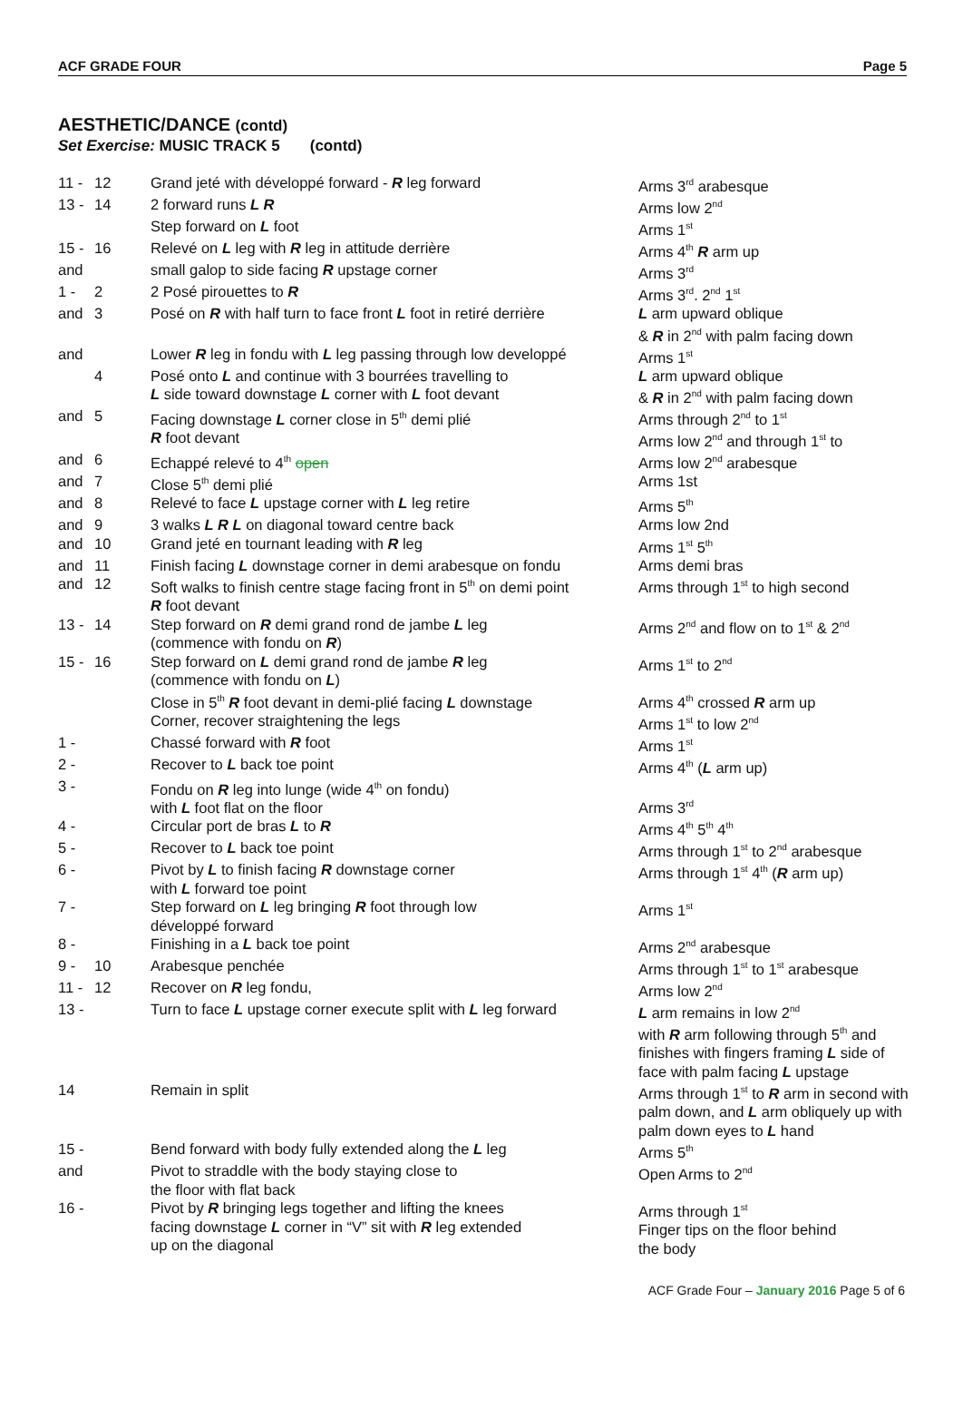ACF GRADE FOUR Page 5
AESTHETIC/DANCE (contd)
Set Exercise: MUSIC TRACK 5 (contd)
| 11 - | 12 | Grand jeté with développé forward - R leg forward | Arms 3<sup>rd</sup> arabesque |
| 13 - | 14 | 2 forward runs L R | Arms low 2<sup>nd</sup> |
| | | Step forward on L foot | Arms 1<sup>st</sup> |
| 15 - | 16 | Relevé on L leg with R leg in attitude derrière | Arms 4<sup>th</sup> R arm up |
| and | | small galop to side facing R upstage corner | Arms 3<sup>rd</sup> |
| 1 - | 2 | 2 Posé pirouettes to R | Arms 3<sup>rd</sup>. 2<sup>nd</sup> 1<sup>st</sup> |
| and | 3 | Posé on R with half turn to face front L foot in retiré derrière | L arm upward oblique & R in 2<sup>nd</sup> with palm facing down |
| and | | Lower R leg in fondu with L leg passing through low developpé | Arms 1<sup>st</sup> |
| | 4 | Posé onto L and continue with 3 bourrées travelling to L side toward downstage L corner with L foot devant | L arm upward oblique & R in 2<sup>nd</sup> with palm facing down |
| and | 5 | Facing downstage L corner close in 5<sup>th</sup> demi plié R foot devant | Arms through 2<sup>nd</sup> to 1<sup>st</sup> Arms low 2<sup>nd</sup> and through 1<sup>st</sup> to |
| and | 6 | Echappé relevé to 4<sup>th</sup> open | Arms low 2<sup>nd</sup> arabesque |
| and | 7 | Close 5<sup>th</sup> demi plié | Arms 1st |
| and | 8 | Relevé to face L upstage corner with L leg retire | Arms 5<sup>th</sup> |
| and | 9 | 3 walks L R L on diagonal toward centre back | Arms low 2nd |
| and | 10 | Grand jeté en tournant leading with R leg | Arms 1<sup>st</sup> 5<sup>th</sup> |
| and | 11 | Finish facing L downstage corner in demi arabesque on fondu | Arms demi bras |
| and | 12 | Soft walks to finish centre stage facing front in 5<sup>th</sup> on demi point R foot devant | Arms through 1<sup>st</sup> to high second |
| 13 - | 14 | Step forward on R demi grand rond de jambe L leg (commence with fondu on R ) | Arms 2<sup>nd</sup> and flow on to 1<sup>st</sup> & 2<sup>nd</sup> |
| 15 - | 16 | Step forward on L demi grand rond de jambe R leg (commence with fondu on L ) | Arms 1<sup>st</sup> to 2<sup>nd</sup> |
| | | Close in 5<sup>th</sup> R foot devant in demi-plié facing L downstage Corner, recover straightening the legs | Arms 4<sup>th</sup> crossed R arm up Arms 1<sup>st</sup> to low 2<sup>nd</sup> |
| 1 - | | Chassé forward with R foot | Arms 1<sup>st</sup> |
| 2 - | | Recover to L back toe point | Arms 4<sup>th</sup> ( L arm up) |
| 3 - | | Fondu on R leg into lunge (wide 4<sup>th</sup> on fondu) with L foot flat on the floor | Arms 3<sup>rd</sup> |
| 4 - | | Circular port de bras L to R | Arms 4<sup>th</sup> 5<sup>th</sup> 4<sup>th</sup> |
| 5 - | | Recover to L back toe point | Arms through 1<sup>st</sup> to 2<sup>nd</sup> arabesque |
| 6 - | | Pivot by L to finish facing R downstage corner with L forward toe point | Arms through 1<sup>st</sup> 4<sup>th</sup> ( R arm up) |
| 7 - | | Step forward on L leg bringing R foot through low développé forward | Arms 1<sup>st</sup> |
| 8 - | | Finishing in a L back toe point | Arms 2<sup>nd</sup> arabesque |
| 9 - | 10 | Arabesque penchée | Arms through 1<sup>st</sup> to 1<sup>st</sup> arabesque |
| 11 - | 12 | Recover on R leg fondu, | Arms low 2<sup>nd</sup> |
| 13 - | | Turn to face L upstage corner execute split with L leg forward | L arm remains in low 2<sup>nd</sup> with R arm following through 5<sup>th</sup> and finishes with fingers framing L side of face with palm facing L upstage |
| 14 | | Remain in split | Arms through 1<sup>st</sup> to R arm in second with palm down, and L arm obliquely up with palm down eyes to L hand |
| 15 - | | Bend forward with body fully extended along the L leg | Arms 5<sup>th</sup> |
| and | | Pivot to straddle with the body staying close to the floor with flat back | Open Arms to 2<sup>nd</sup> |
| 16 - | | Pivot by R bringing legs together and lifting the knees facing downstage L corner in “V” sit with R leg extended up on the diagonal | Arms through 1<sup>st</sup> Finger tips on the floor behind the body |
ACF Grade Four – January 2016 Page 5 of 6